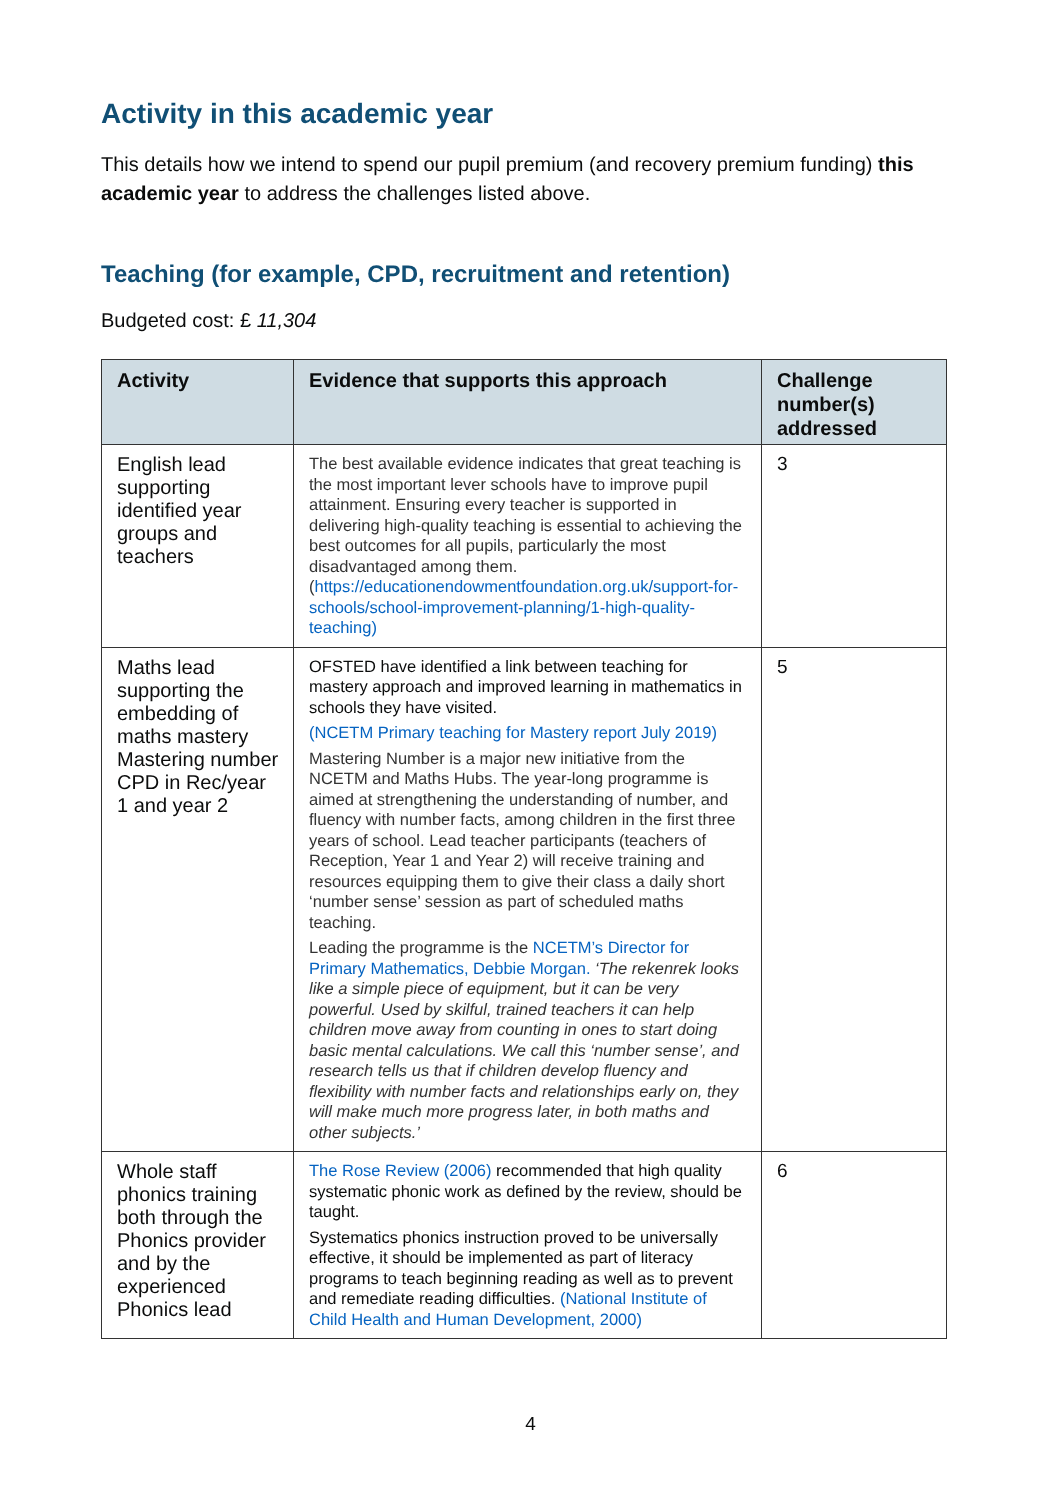Activity in this academic year
This details how we intend to spend our pupil premium (and recovery premium funding) this academic year to address the challenges listed above.
Teaching (for example, CPD, recruitment and retention)
Budgeted cost: £ 11,304
| Activity | Evidence that supports this approach | Challenge number(s) addressed |
| --- | --- | --- |
| English lead supporting identified year groups and teachers | The best available evidence indicates that great teaching is the most important lever schools have to improve pupil attainment. Ensuring every teacher is supported in delivering high-quality teaching is essential to achieving the best outcomes for all pupils, particularly the most disadvantaged among them. ( https://educationendowmentfoundation.org.uk/support-for-schools/school-improvement-planning/1-high-quality-teaching) | 3 |
| Maths lead supporting the embedding of maths mastery Mastering number CPD in Rec/year 1 and year 2 | OFSTED have identified a link between teaching for mastery approach and improved learning in mathematics in schools they have visited. (NCETM Primary teaching for Mastery report July 2019) Mastering Number is a major new initiative from the NCETM and Maths Hubs. The year-long programme is aimed at strengthening the understanding of number, and fluency with number facts, among children in the first three years of school. Lead teacher participants (teachers of Reception, Year 1 and Year 2) will receive training and resources equipping them to give their class a daily short ‘number sense’ session as part of scheduled maths teaching. Leading the programme is the NCETM’s Director for Primary Mathematics, Debbie Morgan. ‘The rekenrek looks like a simple piece of equipment, but it can be very powerful. Used by skilful, trained teachers it can help children move away from counting in ones to start doing basic mental calculations. We call this ‘number sense’, and research tells us that if children develop fluency and flexibility with number facts and relationships early on, they will make much more progress later, in both maths and other subjects.’ | 5 |
| Whole staff phonics training both through the Phonics provider and by the experienced Phonics lead | The Rose Review (2006) recommended that high quality systematic phonic work as defined by the review, should be taught. Systematics phonics instruction proved to be universally effective, it should be implemented as part of literacy programs to teach beginning reading as well as to prevent and remediate reading difficulties. (National Institute of Child Health and Human Development, 2000) | 6 |
4